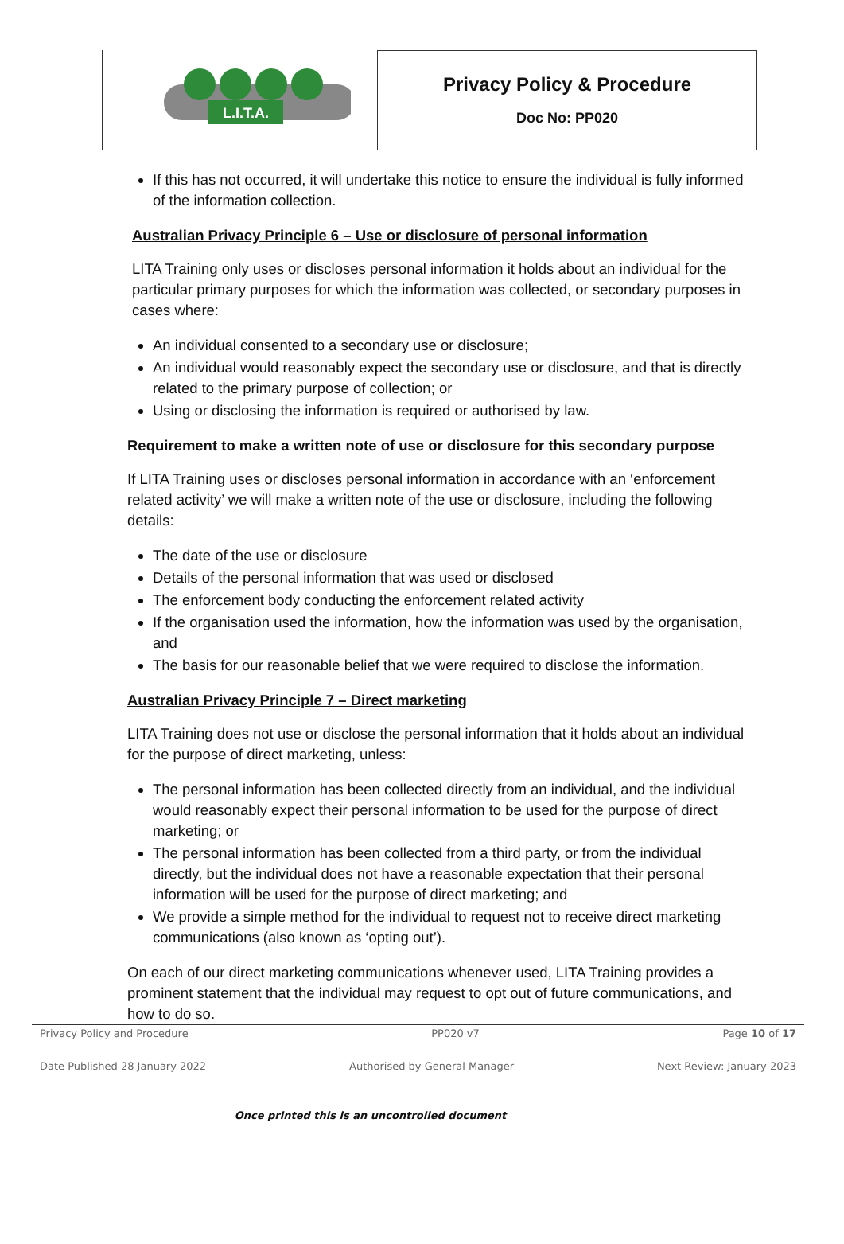L.I.T.A.
Privacy Policy & Procedure
Doc No: PP020
If this has not occurred, it will undertake this notice to ensure the individual is fully informed of the information collection.
Australian Privacy Principle 6 – Use or disclosure of personal information
LITA Training only uses or discloses personal information it holds about an individual for the particular primary purposes for which the information was collected, or secondary purposes in cases where:
An individual consented to a secondary use or disclosure;
An individual would reasonably expect the secondary use or disclosure, and that is directly related to the primary purpose of collection; or
Using or disclosing the information is required or authorised by law.
Requirement to make a written note of use or disclosure for this secondary purpose
If LITA Training uses or discloses personal information in accordance with an ‘enforcement related activity’ we will make a written note of the use or disclosure, including the following details:
The date of the use or disclosure
Details of the personal information that was used or disclosed
The enforcement body conducting the enforcement related activity
If the organisation used the information, how the information was used by the organisation, and
The basis for our reasonable belief that we were required to disclose the information.
Australian Privacy Principle 7 – Direct marketing
LITA Training does not use or disclose the personal information that it holds about an individual for the purpose of direct marketing, unless:
The personal information has been collected directly from an individual, and the individual would reasonably expect their personal information to be used for the purpose of direct marketing; or
The personal information has been collected from a third party, or from the individual directly, but the individual does not have a reasonable expectation that their personal information will be used for the purpose of direct marketing; and
We provide a simple method for the individual to request not to receive direct marketing communications (also known as ‘opting out’).
On each of our direct marketing communications whenever used, LITA Training provides a prominent statement that the individual may request to opt out of future communications, and how to do so.
Privacy Policy and Procedure PP020 v7 Page 10 of 17
Date Published 28 January 2022 Authorised by General Manager Next Review: January 2023
Once printed this is an uncontrolled document